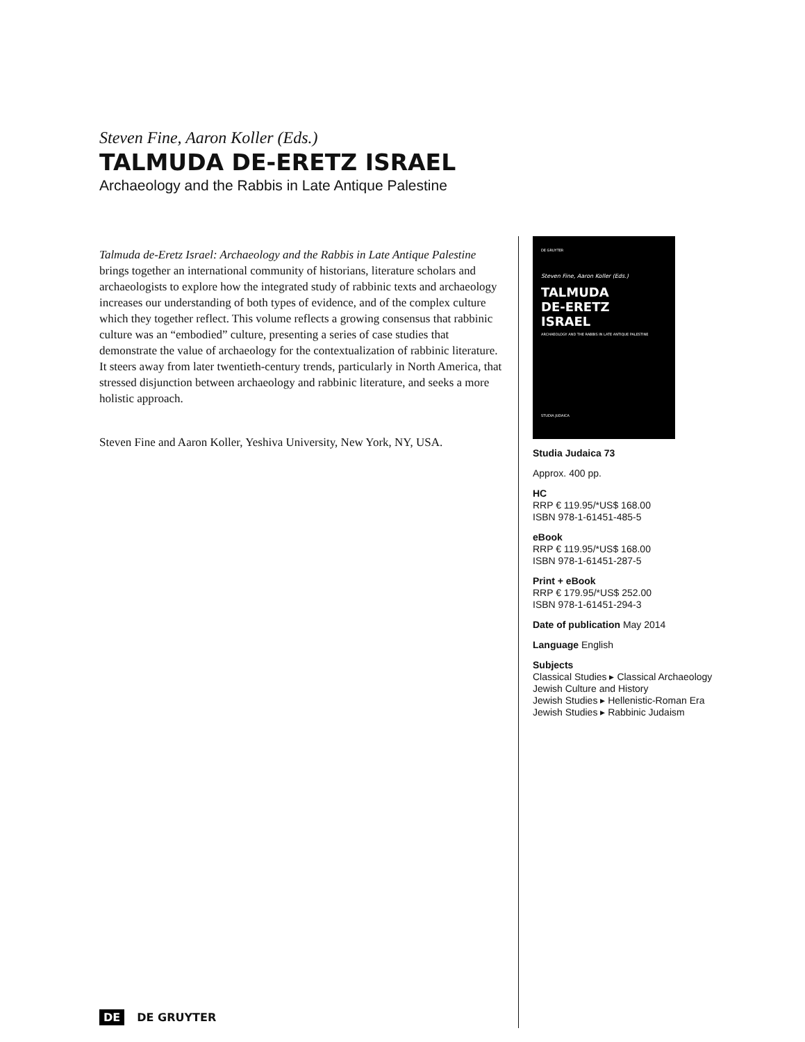Steven Fine, Aaron Koller (Eds.)
TALMUDA DE-ERETZ ISRAEL
Archaeology and the Rabbis in Late Antique Palestine
Talmuda de-Eretz Israel: Archaeology and the Rabbis in Late Antique Palestine brings together an international community of historians, literature scholars and archaeologists to explore how the integrated study of rabbinic texts and archaeology increases our understanding of both types of evidence, and of the complex culture which they together reflect. This volume reflects a growing consensus that rabbinic culture was an “embodied” culture, presenting a series of case studies that demonstrate the value of archaeology for the contextualization of rabbinic literature. It steers away from later twentieth-century trends, particularly in North America, that stressed disjunction between archaeology and rabbinic literature, and seeks a more holistic approach.
Steven Fine and Aaron Koller, Yeshiva University, New York, NY, USA.
DE GRUYTER
Steven Fine, Aaron Koller (Eds.)
TALMUDA
DE-ERETZ
ISRAEL
ARCHAEOLOGY AND THE RABBIS IN LATE ANTIQUE PALESTINE
STUDIA JUDAICA
Studia Judaica 73
Approx. 400 pp.
HC
RRP € 119.95/*US$ 168.00
ISBN 978-1-61451-485-5
eBook
RRP € 119.95/*US$ 168.00
ISBN 978-1-61451-287-5
Print + eBook
RRP € 179.95/*US$ 252.00
ISBN 978-1-61451-294-3
Date of publication May 2014
Language English
Subjects
Classical Studies ▸ Classical Archaeology
Jewish Culture and History
Jewish Studies ▸ Hellenistic-Roman Era
Jewish Studies ▸ Rabbinic Judaism
DE DE GRUYTER